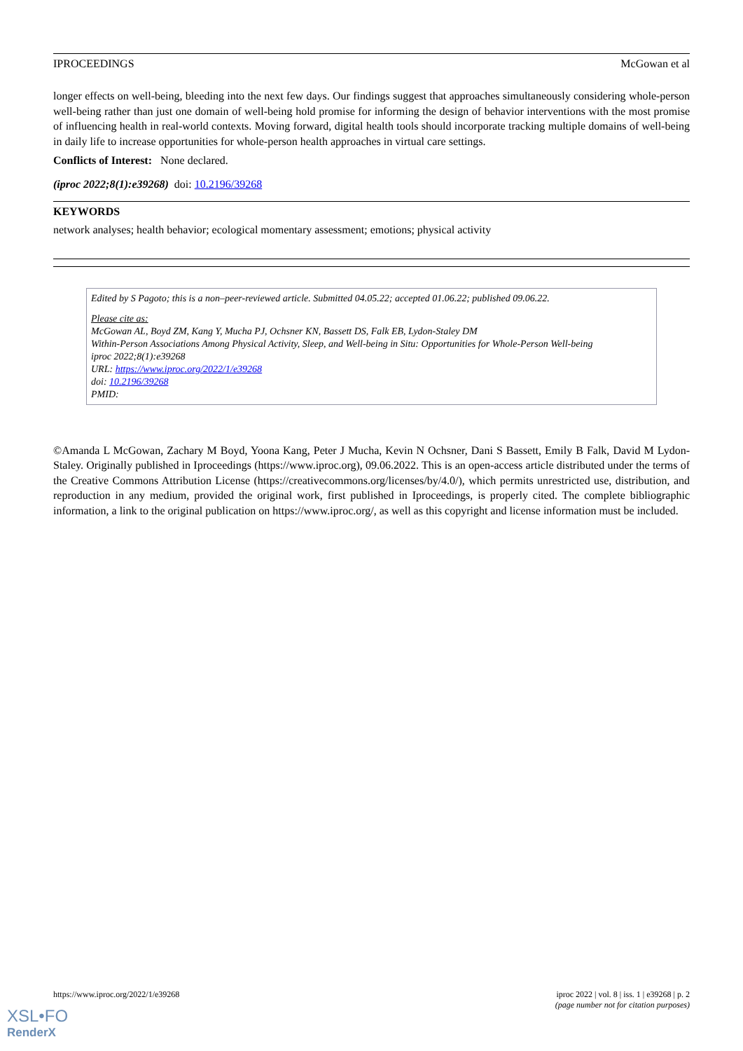IPROCEEDINGS McGowan et al
longer effects on well-being, bleeding into the next few days. Our findings suggest that approaches simultaneously considering whole-person well-being rather than just one domain of well-being hold promise for informing the design of behavior interventions with the most promise of influencing health in real-world contexts. Moving forward, digital health tools should incorporate tracking multiple domains of well-being in daily life to increase opportunities for whole-person health approaches in virtual care settings.
Conflicts of Interest: None declared.
(iproc 2022;8(1):e39268) doi: 10.2196/39268
KEYWORDS
network analyses; health behavior; ecological momentary assessment; emotions; physical activity
Edited by S Pagoto; this is a non–peer-reviewed article. Submitted 04.05.22; accepted 01.06.22; published 09.06.22.
Please cite as:
McGowan AL, Boyd ZM, Kang Y, Mucha PJ, Ochsner KN, Bassett DS, Falk EB, Lydon-Staley DM
Within-Person Associations Among Physical Activity, Sleep, and Well-being in Situ: Opportunities for Whole-Person Well-being
iproc 2022;8(1):e39268
URL: https://www.iproc.org/2022/1/e39268
doi: 10.2196/39268
PMID:
©Amanda L McGowan, Zachary M Boyd, Yoona Kang, Peter J Mucha, Kevin N Ochsner, Dani S Bassett, Emily B Falk, David M Lydon-Staley. Originally published in Iproceedings (https://www.iproc.org), 09.06.2022. This is an open-access article distributed under the terms of the Creative Commons Attribution License (https://creativecommons.org/licenses/by/4.0/), which permits unrestricted use, distribution, and reproduction in any medium, provided the original work, first published in Iproceedings, is properly cited. The complete bibliographic information, a link to the original publication on https://www.iproc.org/, as well as this copyright and license information must be included.
https://www.iproc.org/2022/1/e39268 iproc 2022 | vol. 8 | iss. 1 | e39268 | p. 2
(page number not for citation purposes)
XSL•FO
RenderX